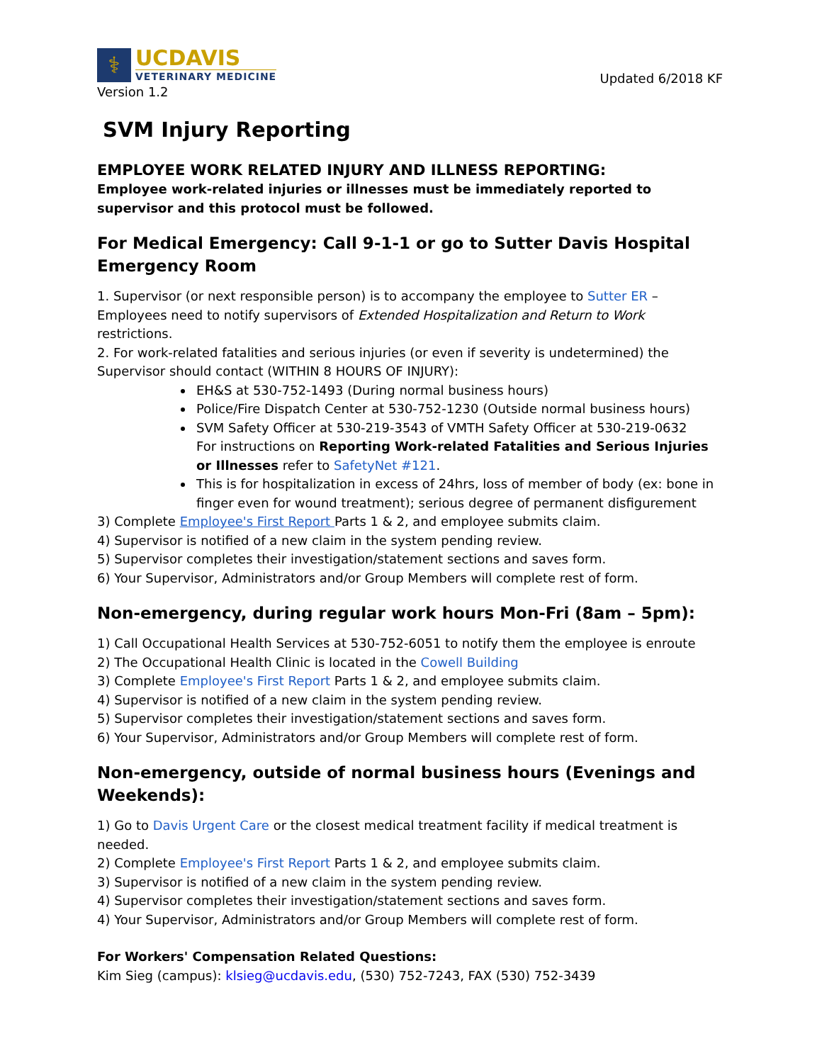⚕
UCDAVIS
VETERINARY MEDICINE
Version 1.2
Updated 6/2018 KF
SVM Injury Reporting
EMPLOYEE WORK RELATED INJURY AND ILLNESS REPORTING:
Employee work-related injuries or illnesses must be immediately reported to supervisor and this protocol must be followed.
For Medical Emergency: Call 9-1-1 or go to Sutter Davis Hospital Emergency Room
1. Supervisor (or next responsible person) is to accompany the employee to Sutter ER – Employees need to notify supervisors of Extended Hospitalization and Return to Work restrictions.
2. For work-related fatalities and serious injuries (or even if severity is undetermined) the Supervisor should contact (WITHIN 8 HOURS OF INJURY):
EH&S at 530-752-1493 (During normal business hours)
Police/Fire Dispatch Center at 530-752-1230 (Outside normal business hours)
SVM Safety Officer at 530-219-3543 of VMTH Safety Officer at 530-219-0632
For instructions on Reporting Work-related Fatalities and Serious Injuries or Illnesses refer to SafetyNet #121.
This is for hospitalization in excess of 24hrs, loss of member of body (ex: bone in finger even for wound treatment); serious degree of permanent disfigurement
3) Complete Employee's First Report Parts 1 & 2, and employee submits claim.
4) Supervisor is notified of a new claim in the system pending review.
5) Supervisor completes their investigation/statement sections and saves form.
6) Your Supervisor, Administrators and/or Group Members will complete rest of form.
Non-emergency, during regular work hours Mon-Fri (8am – 5pm):
1) Call Occupational Health Services at 530-752-6051 to notify them the employee is enroute
2) The Occupational Health Clinic is located in the Cowell Building
3) Complete Employee's First Report Parts 1 & 2, and employee submits claim.
4) Supervisor is notified of a new claim in the system pending review.
5) Supervisor completes their investigation/statement sections and saves form.
6) Your Supervisor, Administrators and/or Group Members will complete rest of form.
Non-emergency, outside of normal business hours (Evenings and Weekends):
1) Go to Davis Urgent Care or the closest medical treatment facility if medical treatment is needed.
2) Complete Employee's First Report Parts 1 & 2, and employee submits claim.
3) Supervisor is notified of a new claim in the system pending review.
4) Supervisor completes their investigation/statement sections and saves form.
4) Your Supervisor, Administrators and/or Group Members will complete rest of form.
For Workers' Compensation Related Questions:
Kim Sieg (campus): klsieg@ucdavis.edu, (530) 752-7243, FAX (530) 752-3439